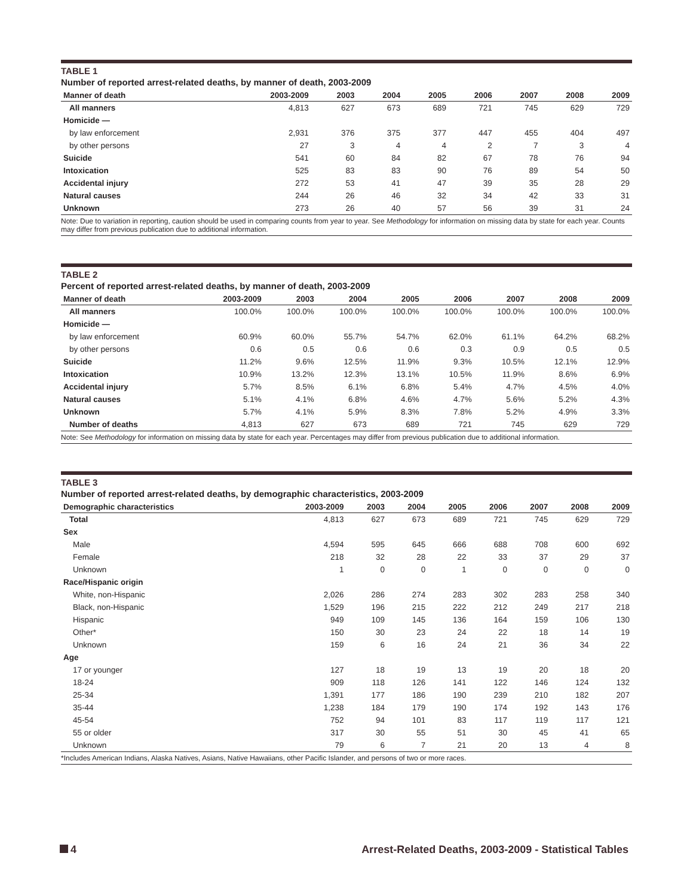TABLE 1
Number of reported arrest-related deaths, by manner of death, 2003-2009
| Manner of death | 2003-2009 | 2003 | 2004 | 2005 | 2006 | 2007 | 2008 | 2009 |
| --- | --- | --- | --- | --- | --- | --- | --- | --- |
| All manners | 4,813 | 627 | 673 | 689 | 721 | 745 | 629 | 729 |
| Homicide — | | | | | | | | |
| by law enforcement | 2,931 | 376 | 375 | 377 | 447 | 455 | 404 | 497 |
| by other persons | 27 | 3 | 4 | 4 | 2 | 7 | 3 | 4 |
| Suicide | 541 | 60 | 84 | 82 | 67 | 78 | 76 | 94 |
| Intoxication | 525 | 83 | 83 | 90 | 76 | 89 | 54 | 50 |
| Accidental injury | 272 | 53 | 41 | 47 | 39 | 35 | 28 | 29 |
| Natural causes | 244 | 26 | 46 | 32 | 34 | 42 | 33 | 31 |
| Unknown | 273 | 26 | 40 | 57 | 56 | 39 | 31 | 24 |
Note: Due to variation in reporting, caution should be used in comparing counts from year to year. See Methodology for information on missing data by state for each year. Counts may differ from previous publication due to additional information.
TABLE 2
Percent of reported arrest-related deaths, by manner of death, 2003-2009
| Manner of death | 2003-2009 | 2003 | 2004 | 2005 | 2006 | 2007 | 2008 | 2009 |
| --- | --- | --- | --- | --- | --- | --- | --- | --- |
| All manners | 100.0% | 100.0% | 100.0% | 100.0% | 100.0% | 100.0% | 100.0% | 100.0% |
| Homicide — | | | | | | | | |
| by law enforcement | 60.9% | 60.0% | 55.7% | 54.7% | 62.0% | 61.1% | 64.2% | 68.2% |
| by other persons | 0.6 | 0.5 | 0.6 | 0.6 | 0.3 | 0.9 | 0.5 | 0.5 |
| Suicide | 11.2% | 9.6% | 12.5% | 11.9% | 9.3% | 10.5% | 12.1% | 12.9% |
| Intoxication | 10.9% | 13.2% | 12.3% | 13.1% | 10.5% | 11.9% | 8.6% | 6.9% |
| Accidental injury | 5.7% | 8.5% | 6.1% | 6.8% | 5.4% | 4.7% | 4.5% | 4.0% |
| Natural causes | 5.1% | 4.1% | 6.8% | 4.6% | 4.7% | 5.6% | 5.2% | 4.3% |
| Unknown | 5.7% | 4.1% | 5.9% | 8.3% | 7.8% | 5.2% | 4.9% | 3.3% |
| Number of deaths | 4,813 | 627 | 673 | 689 | 721 | 745 | 629 | 729 |
Note: See Methodology for information on missing data by state for each year. Percentages may differ from previous publication due to additional information.
TABLE 3
Number of reported arrest-related deaths, by demographic characteristics, 2003-2009
| Demographic characteristics | 2003-2009 | 2003 | 2004 | 2005 | 2006 | 2007 | 2008 | 2009 |
| --- | --- | --- | --- | --- | --- | --- | --- | --- |
| Total | 4,813 | 627 | 673 | 689 | 721 | 745 | 629 | 729 |
| Sex | | | | | | | | |
| Male | 4,594 | 595 | 645 | 666 | 688 | 708 | 600 | 692 |
| Female | 218 | 32 | 28 | 22 | 33 | 37 | 29 | 37 |
| Unknown | 1 | 0 | 0 | 1 | 0 | 0 | 0 | 0 |
| Race/Hispanic origin | | | | | | | | |
| White, non-Hispanic | 2,026 | 286 | 274 | 283 | 302 | 283 | 258 | 340 |
| Black, non-Hispanic | 1,529 | 196 | 215 | 222 | 212 | 249 | 217 | 218 |
| Hispanic | 949 | 109 | 145 | 136 | 164 | 159 | 106 | 130 |
| Other* | 150 | 30 | 23 | 24 | 22 | 18 | 14 | 19 |
| Unknown | 159 | 6 | 16 | 24 | 21 | 36 | 34 | 22 |
| Age | | | | | | | | |
| 17 or younger | 127 | 18 | 19 | 13 | 19 | 20 | 18 | 20 |
| 18-24 | 909 | 118 | 126 | 141 | 122 | 146 | 124 | 132 |
| 25-34 | 1,391 | 177 | 186 | 190 | 239 | 210 | 182 | 207 |
| 35-44 | 1,238 | 184 | 179 | 190 | 174 | 192 | 143 | 176 |
| 45-54 | 752 | 94 | 101 | 83 | 117 | 119 | 117 | 121 |
| 55 or older | 317 | 30 | 55 | 51 | 30 | 45 | 41 | 65 |
| Unknown | 79 | 6 | 7 | 21 | 20 | 13 | 4 | 8 |
*Includes American Indians, Alaska Natives, Asians, Native Hawaiians, other Pacific Islander, and persons of two or more races.
4 Arrest-Related Deaths, 2003-2009 - Statistical Tables